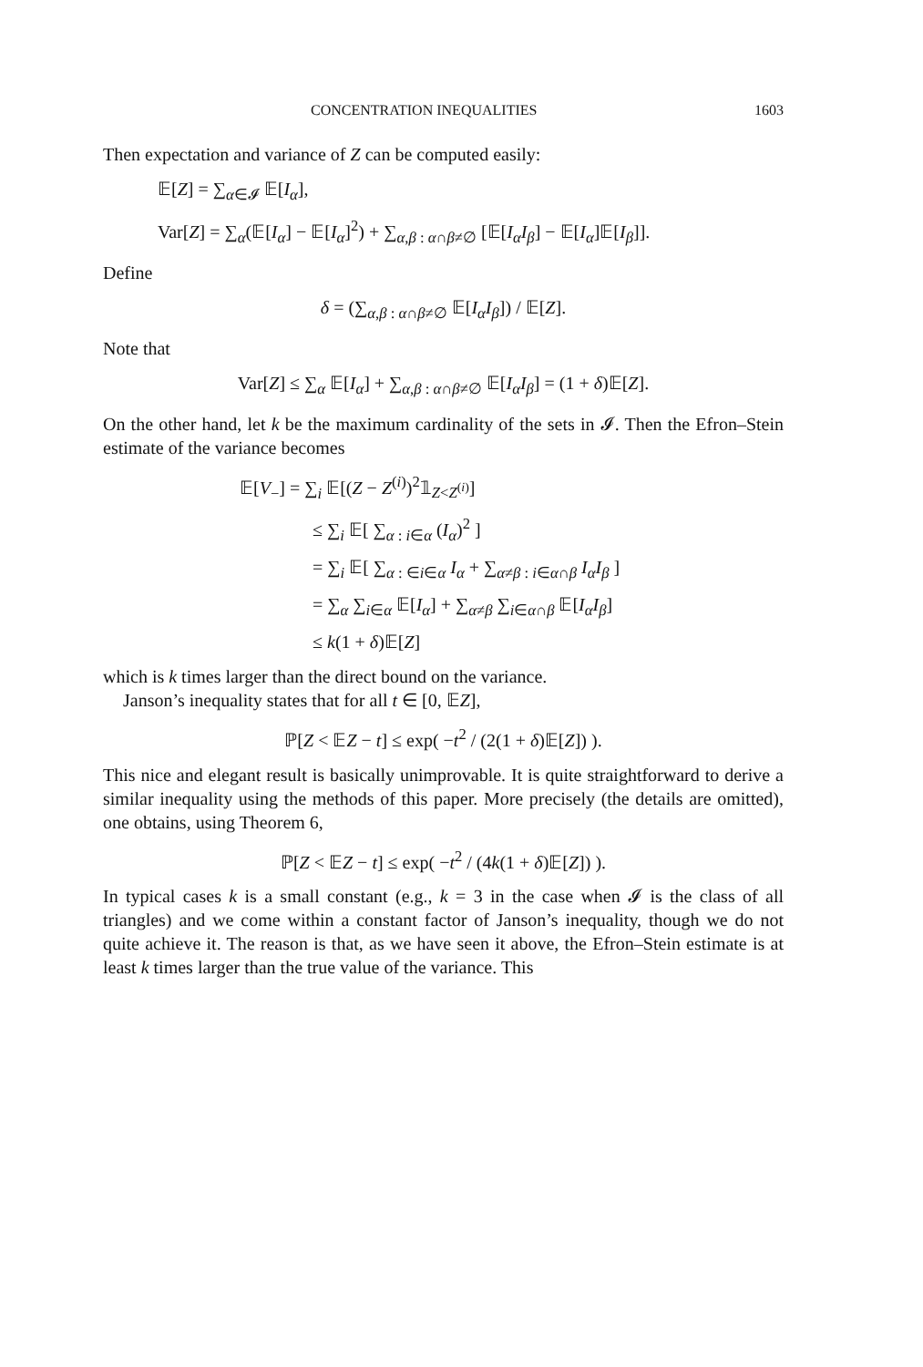CONCENTRATION INEQUALITIES 1603
Then expectation and variance of Z can be computed easily:
𝔼[Z] = ∑<sub>α∈𝓘</sub> 𝔼[I<sub>α</sub>],
Var[Z] = ∑<sub>α</sub>(𝔼[I<sub>α</sub>] − 𝔼[I<sub>α</sub>]<sup>2</sup>) + ∑<sub>α,β : α∩β≠∅</sub> [𝔼[I<sub>α</sub>I<sub>β</sub>] − 𝔼[I<sub>α</sub>]𝔼[I<sub>β</sub>]].
Define
δ = (∑<sub>α,β : α∩β≠∅</sub> 𝔼[I<sub>α</sub>I<sub>β</sub>]) / 𝔼[Z].
Note that
Var[Z] ≤ ∑<sub>α</sub> 𝔼[I<sub>α</sub>] + ∑<sub>α,β : α∩β≠∅</sub> 𝔼[I<sub>α</sub>I<sub>β</sub>] = (1 + δ)𝔼[Z].
On the other hand, let k be the maximum cardinality of the sets in 𝓘. Then the Efron–Stein estimate of the variance becomes
𝔼[V<sub>−</sub>] = ∑<sub>i</sub> 𝔼[(Z − Z<sup>(i)</sup>)<sup>2</sup>𝟙<sub>Z<Z<sup>(i)</sup></sub>]
≤ ∑<sub>i</sub> 𝔼[ ∑<sub>α : i∈α</sub> (I<sub>α</sub>)<sup>2</sup> ]
= ∑<sub>i</sub> 𝔼[ ∑<sub>α : ∈i∈α</sub> I<sub>α</sub> + ∑<sub>α≠β : i∈α∩β</sub> I<sub>α</sub>I<sub>β</sub> ]
= ∑<sub>α</sub> ∑<sub>i∈α</sub> 𝔼[I<sub>α</sub>] + ∑<sub>α≠β</sub> ∑<sub>i∈α∩β</sub> 𝔼[I<sub>α</sub>I<sub>β</sub>]
≤ k(1 + δ)𝔼[Z]
which is k times larger than the direct bound on the variance.
Janson’s inequality states that for all t ∈ [0, 𝔼Z],
ℙ[Z < 𝔼Z − t] ≤ exp( −t<sup>2</sup> / (2(1 + δ)𝔼[Z]) ).
This nice and elegant result is basically unimprovable. It is quite straightforward to derive a similar inequality using the methods of this paper. More precisely (the details are omitted), one obtains, using Theorem 6,
ℙ[Z < 𝔼Z − t] ≤ exp( −t<sup>2</sup> / (4k(1 + δ)𝔼[Z]) ).
In typical cases k is a small constant (e.g., k = 3 in the case when 𝓘 is the class of all triangles) and we come within a constant factor of Janson’s inequality, though we do not quite achieve it. The reason is that, as we have seen it above, the Efron–Stein estimate is at least k times larger than the true value of the variance. This